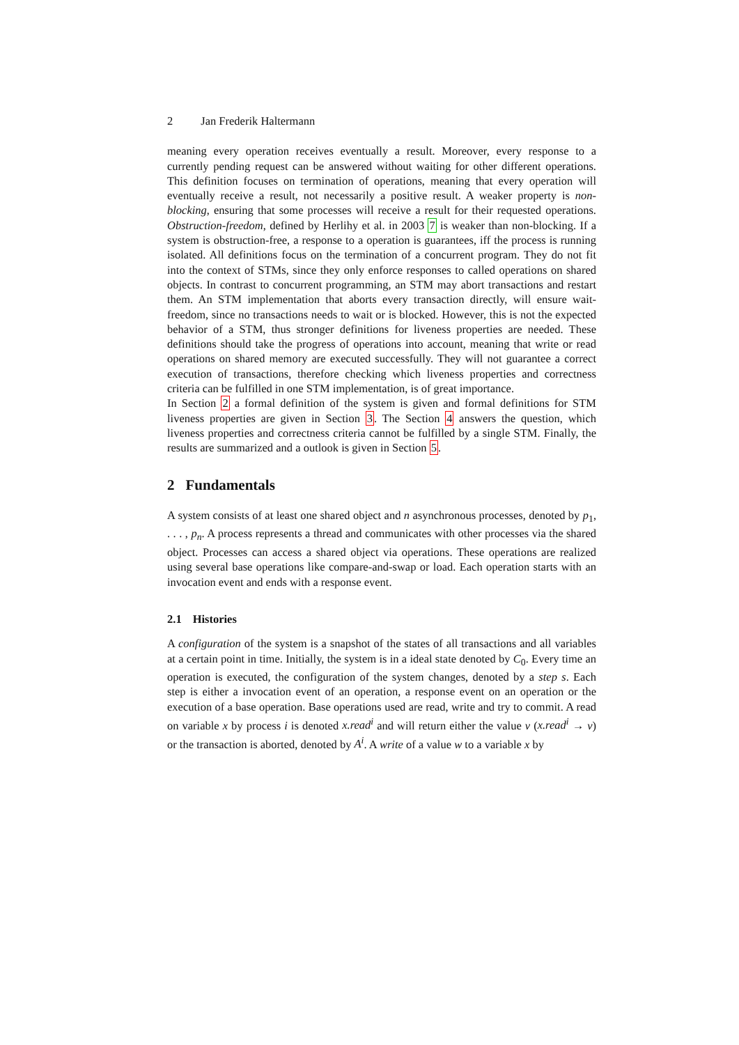2 Jan Frederik Haltermann
meaning every operation receives eventually a result. Moreover, every response to a currently pending request can be answered without waiting for other different operations. This definition focuses on termination of operations, meaning that every operation will eventually receive a result, not necessarily a positive result. A weaker property is non-blocking, ensuring that some processes will receive a result for their requested operations. Obstruction-freedom, defined by Herlihy et al. in 2003 7 is weaker than non-blocking. If a system is obstruction-free, a response to a operation is guarantees, iff the process is running isolated. All definitions focus on the termination of a concurrent program. They do not fit into the context of STMs, since they only enforce responses to called operations on shared objects. In contrast to concurrent programming, an STM may abort transactions and restart them. An STM implementation that aborts every transaction directly, will ensure wait-freedom, since no transactions needs to wait or is blocked. However, this is not the expected behavior of a STM, thus stronger definitions for liveness properties are needed. These definitions should take the progress of operations into account, meaning that write or read operations on shared memory are executed successfully. They will not guarantee a correct execution of transactions, therefore checking which liveness properties and correctness criteria can be fulfilled in one STM implementation, is of great importance.
In Section 2 a formal definition of the system is given and formal definitions for STM liveness properties are given in Section 3. The Section 4 answers the question, which liveness properties and correctness criteria cannot be fulfilled by a single STM. Finally, the results are summarized and a outlook is given in Section 5.
2 Fundamentals
A system consists of at least one shared object and n asynchronous processes, denoted by p<sub>1</sub>, . . . , p<sub>n</sub>. A process represents a thread and communicates with other processes via the shared object. Processes can access a shared object via operations. These operations are realized using several base operations like compare-and-swap or load. Each operation starts with an invocation event and ends with a response event.
2.1 Histories
A configuration of the system is a snapshot of the states of all transactions and all variables at a certain point in time. Initially, the system is in a ideal state denoted by C<sub>0</sub>. Every time an operation is executed, the configuration of the system changes, denoted by a step s. Each step is either a invocation event of an operation, a response event on an operation or the execution of a base operation. Base operations used are read, write and try to commit. A read on variable x by process i is denoted x.read<sup>i</sup> and will return either the value v (x.read<sup>i</sup> → v) or the transaction is aborted, denoted by A<sup>i</sup>. A write of a value w to a variable x by